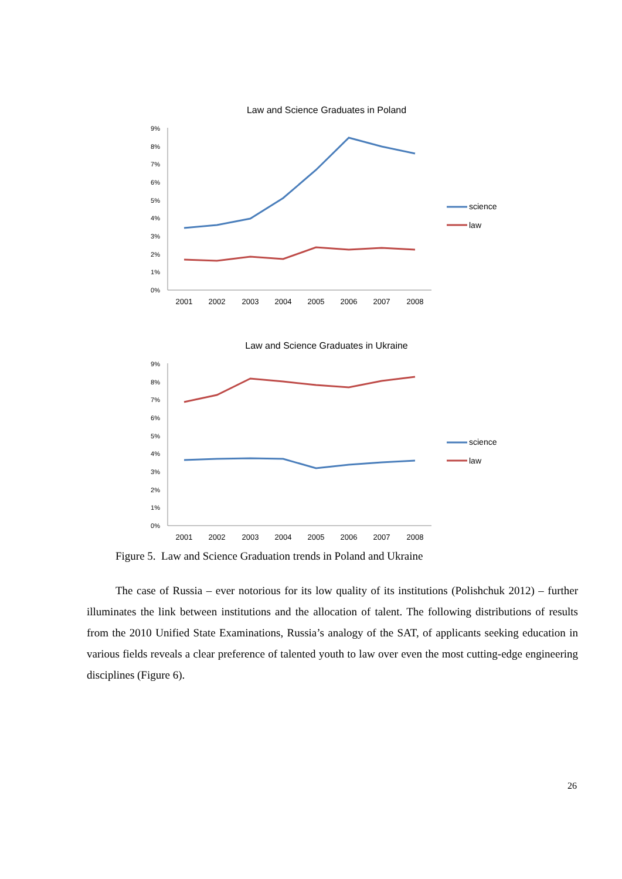Law and Science Graduates in Poland
0%
1%
2%
3%
4%
5%
6%
7%
8%
9%
2001
2002
2003
2004
2005
2006
2007
2008
science
law
Law and Science Graduates in Ukraine
0%
1%
2%
3%
4%
5%
6%
7%
8%
9%
2001
2002
2003
2004
2005
2006
2007
2008
science
law
Figure 5. Law and Science Graduation trends in Poland and Ukraine
The case of Russia – ever notorious for its low quality of its institutions (Polishchuk 2012) – further illuminates the link between institutions and the allocation of talent. The following distributions of results from the 2010 Unified State Examinations, Russia’s analogy of the SAT, of applicants seeking education in various fields reveals a clear preference of talented youth to law over even the most cutting-edge engineering disciplines (Figure 6).
26